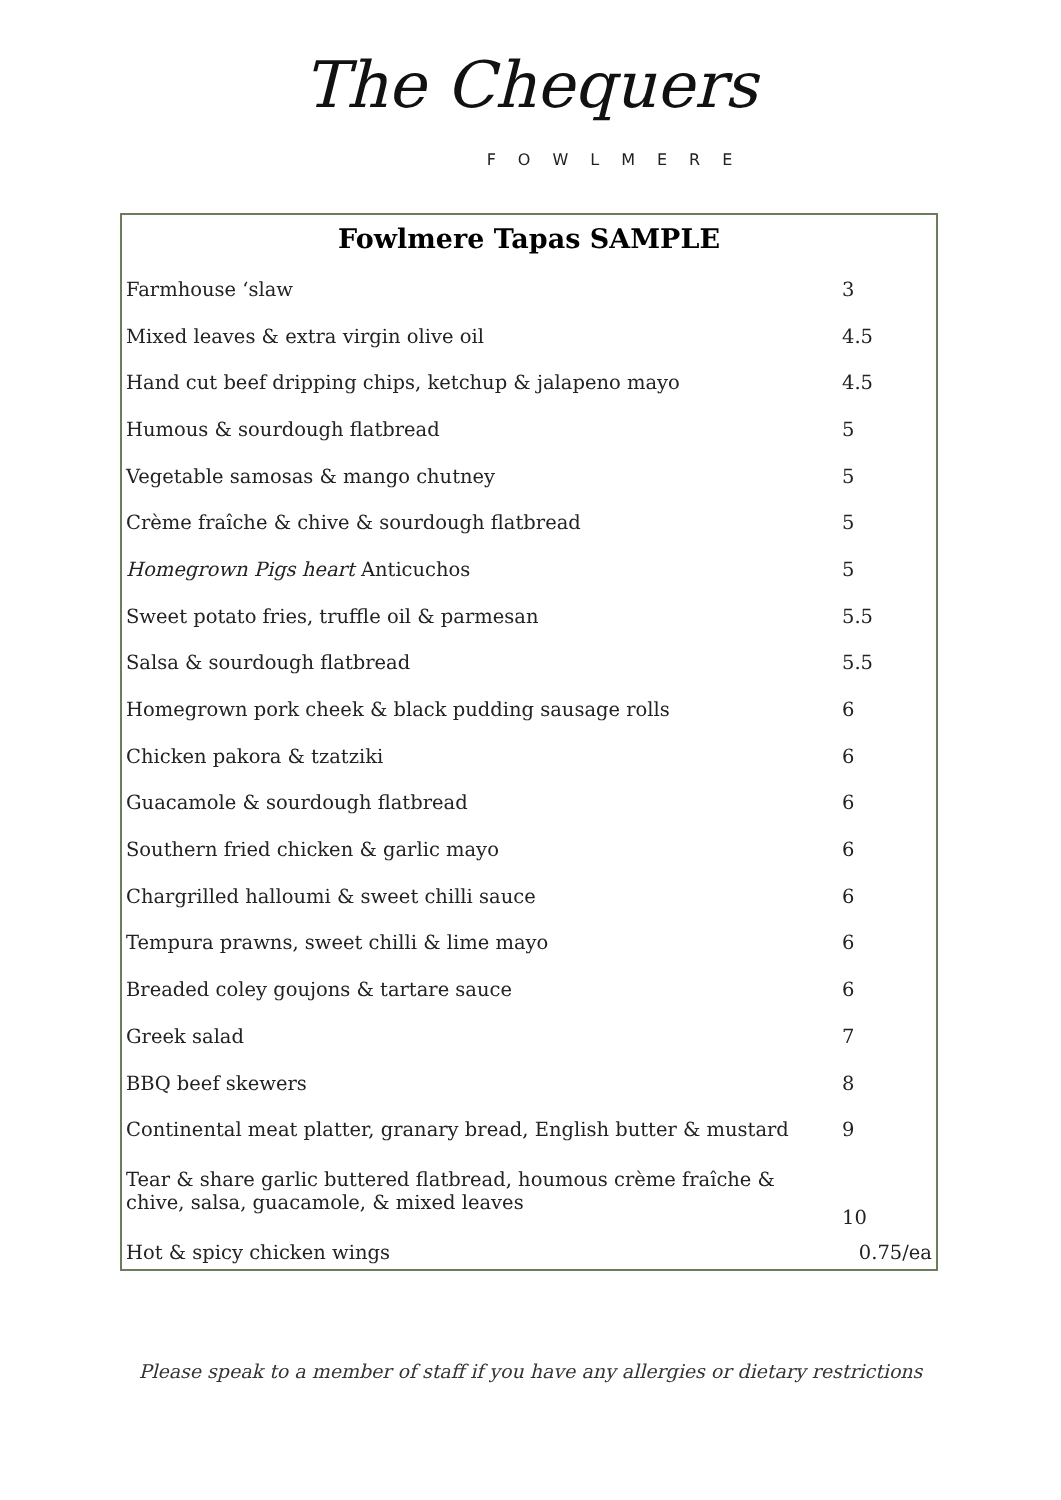The Chequers
FOWLMERE
Fowlmere Tapas SAMPLE
| Farmhouse ‘slaw | 3 |
| Mixed leaves & extra virgin olive oil | 4.5 |
| Hand cut beef dripping chips, ketchup & jalapeno mayo | 4.5 |
| Humous & sourdough flatbread | 5 |
| Vegetable samosas & mango chutney | 5 |
| Crème fraîche & chive & sourdough flatbread | 5 |
| Homegrown Pigs heart Anticuchos | 5 |
| Sweet potato fries, truffle oil & parmesan | 5.5 |
| Salsa & sourdough flatbread | 5.5 |
| Homegrown pork cheek & black pudding sausage rolls | 6 |
| Chicken pakora & tzatziki | 6 |
| Guacamole & sourdough flatbread | 6 |
| Southern fried chicken & garlic mayo | 6 |
| Chargrilled halloumi & sweet chilli sauce | 6 |
| Tempura prawns, sweet chilli & lime mayo | 6 |
| Breaded coley goujons & tartare sauce | 6 |
| Greek salad | 7 |
| BBQ beef skewers | 8 |
| Continental meat platter, granary bread, English butter & mustard | 9 |
| Tear & share garlic buttered flatbread, houmous crème fraîche & chive, salsa, guacamole, & mixed leaves | 10 |
| Hot & spicy chicken wings | 0.75/ea |
Please speak to a member of staff if you have any allergies or dietary restrictions